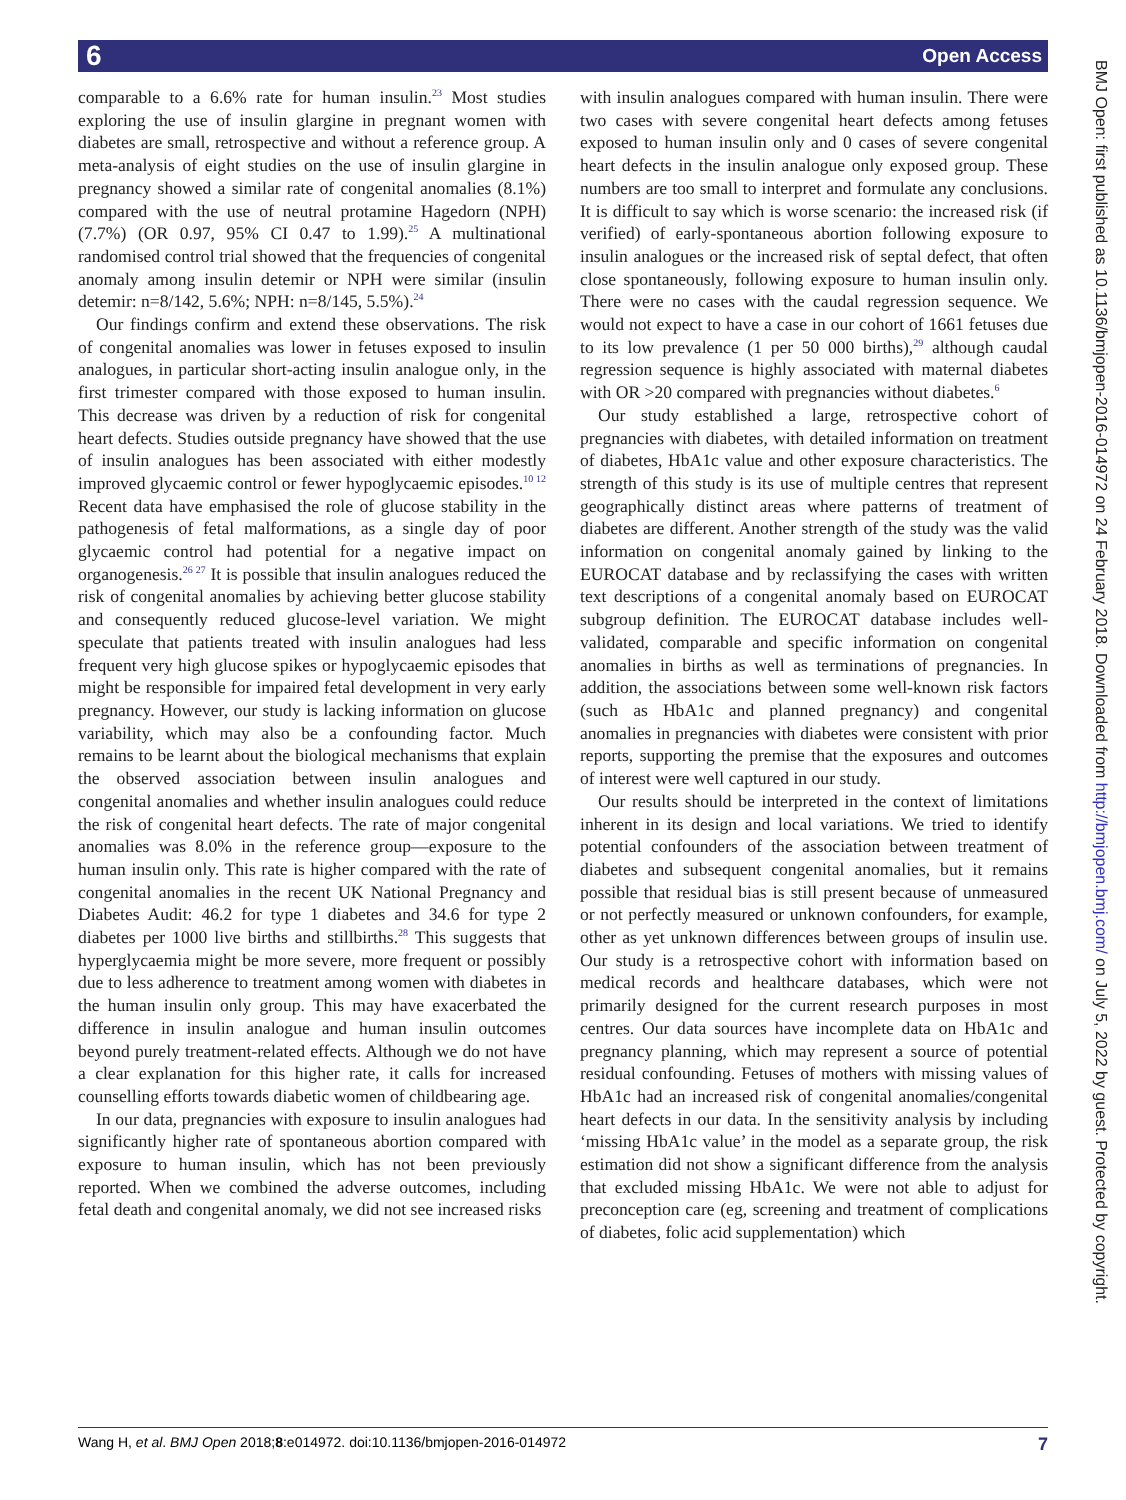6 Open Access
comparable to a 6.6% rate for human insulin.<sup>23</sup> Most studies exploring the use of insulin glargine in pregnant women with diabetes are small, retrospective and without a reference group. A meta-analysis of eight studies on the use of insulin glargine in pregnancy showed a similar rate of congenital anomalies (8.1%) compared with the use of neutral protamine Hagedorn (NPH) (7.7%) (OR 0.97, 95% CI 0.47 to 1.99).<sup>25</sup> A multinational randomised control trial showed that the frequencies of congenital anomaly among insulin detemir or NPH were similar (insulin detemir: n=8/142, 5.6%; NPH: n=8/145, 5.5%).<sup>24</sup>
Our findings confirm and extend these observations. The risk of congenital anomalies was lower in fetuses exposed to insulin analogues, in particular short-acting insulin analogue only, in the first trimester compared with those exposed to human insulin. This decrease was driven by a reduction of risk for congenital heart defects. Studies outside pregnancy have showed that the use of insulin analogues has been associated with either modestly improved glycaemic control or fewer hypoglycaemic episodes.<sup>10 12</sup> Recent data have emphasised the role of glucose stability in the pathogenesis of fetal malformations, as a single day of poor glycaemic control had potential for a negative impact on organogenesis.<sup>26 27</sup> It is possible that insulin analogues reduced the risk of congenital anomalies by achieving better glucose stability and consequently reduced glucose-level variation. We might speculate that patients treated with insulin analogues had less frequent very high glucose spikes or hypoglycaemic episodes that might be responsible for impaired fetal development in very early pregnancy. However, our study is lacking information on glucose variability, which may also be a confounding factor. Much remains to be learnt about the biological mechanisms that explain the observed association between insulin analogues and congenital anomalies and whether insulin analogues could reduce the risk of congenital heart defects. The rate of major congenital anomalies was 8.0% in the reference group—exposure to the human insulin only. This rate is higher compared with the rate of congenital anomalies in the recent UK National Pregnancy and Diabetes Audit: 46.2 for type 1 diabetes and 34.6 for type 2 diabetes per 1000 live births and stillbirths.<sup>28</sup> This suggests that hyperglycaemia might be more severe, more frequent or possibly due to less adherence to treatment among women with diabetes in the human insulin only group. This may have exacerbated the difference in insulin analogue and human insulin outcomes beyond purely treatment-related effects. Although we do not have a clear explanation for this higher rate, it calls for increased counselling efforts towards diabetic women of childbearing age.
In our data, pregnancies with exposure to insulin analogues had significantly higher rate of spontaneous abortion compared with exposure to human insulin, which has not been previously reported. When we combined the adverse outcomes, including fetal death and congenital anomaly, we did not see increased risks
with insulin analogues compared with human insulin. There were two cases with severe congenital heart defects among fetuses exposed to human insulin only and 0 cases of severe congenital heart defects in the insulin analogue only exposed group. These numbers are too small to interpret and formulate any conclusions. It is difficult to say which is worse scenario: the increased risk (if verified) of early-spontaneous abortion following exposure to insulin analogues or the increased risk of septal defect, that often close spontaneously, following exposure to human insulin only. There were no cases with the caudal regression sequence. We would not expect to have a case in our cohort of 1661 fetuses due to its low prevalence (1 per 50 000 births),<sup>29</sup> although caudal regression sequence is highly associated with maternal diabetes with OR >20 compared with pregnancies without diabetes.<sup>6</sup>
Our study established a large, retrospective cohort of pregnancies with diabetes, with detailed information on treatment of diabetes, HbA1c value and other exposure characteristics. The strength of this study is its use of multiple centres that represent geographically distinct areas where patterns of treatment of diabetes are different. Another strength of the study was the valid information on congenital anomaly gained by linking to the EUROCAT database and by reclassifying the cases with written text descriptions of a congenital anomaly based on EUROCAT subgroup definition. The EUROCAT database includes well-validated, comparable and specific information on congenital anomalies in births as well as terminations of pregnancies. In addition, the associations between some well-known risk factors (such as HbA1c and planned pregnancy) and congenital anomalies in pregnancies with diabetes were consistent with prior reports, supporting the premise that the exposures and outcomes of interest were well captured in our study.
Our results should be interpreted in the context of limitations inherent in its design and local variations. We tried to identify potential confounders of the association between treatment of diabetes and subsequent congenital anomalies, but it remains possible that residual bias is still present because of unmeasured or not perfectly measured or unknown confounders, for example, other as yet unknown differences between groups of insulin use. Our study is a retrospective cohort with information based on medical records and healthcare databases, which were not primarily designed for the current research purposes in most centres. Our data sources have incomplete data on HbA1c and pregnancy planning, which may represent a source of potential residual confounding. Fetuses of mothers with missing values of HbA1c had an increased risk of congenital anomalies/congenital heart defects in our data. In the sensitivity analysis by including ‘missing HbA1c value’ in the model as a separate group, the risk estimation did not show a significant difference from the analysis that excluded missing HbA1c. We were not able to adjust for preconception care (eg, screening and treatment of complications of diabetes, folic acid supplementation) which
BMJ Open: first published as 10.1136/bmjopen-2016-014972 on 24 February 2018. Downloaded from http://bmjopen.bmj.com/ on July 5, 2022 by guest. Protected by copyright.
Wang H, et al. BMJ Open 2018;8:e014972. doi:10.1136/bmjopen-2016-014972 7